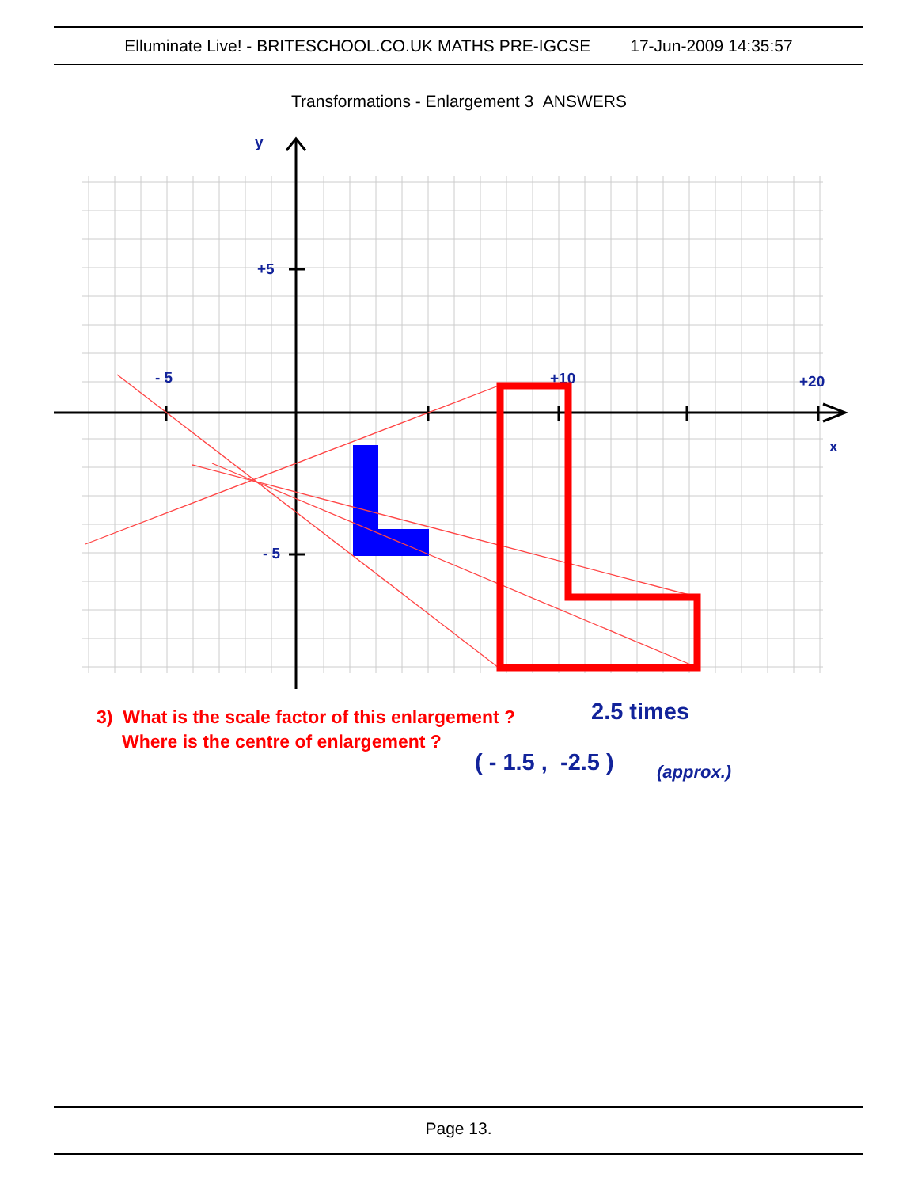Elluminate Live! - BRITESCHOOL.CO.UK MATHS PRE-IGCSE 17-Jun-2009 14:35:57
Transformations - Enlargement 3 ANSWERS
y
+5
- 5
- 5
+10
+20
x
3) What is the scale factor of this enlargement ?
Where is the centre of enlargement ?
2.5 times
( - 1.5 , -2.5 ) (approx.)
Page 13.